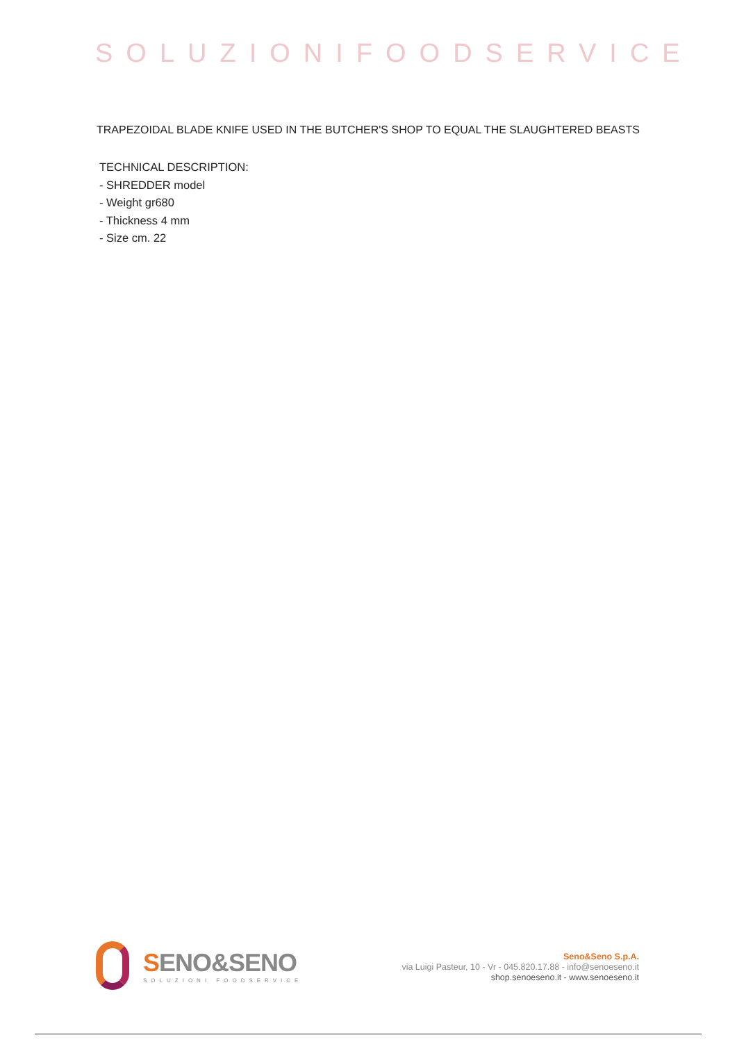SOLUZIONIFOODSERVICE
TRAPEZOIDAL BLADE KNIFE USED IN THE BUTCHER'S SHOP TO EQUAL THE SLAUGHTERED BEASTS
TECHNICAL DESCRIPTION:
- SHREDDER model
- Weight gr680
- Thickness 4 mm
- Size cm. 22
SENO&SENO
SOLUZIONI FOODSERVICE
Seno&Seno S.p.A.
via Luigi Pasteur, 10 - Vr - 045.820.17.88 - info@senoeseno.it
shop.senoeseno.it - www.senoeseno.it